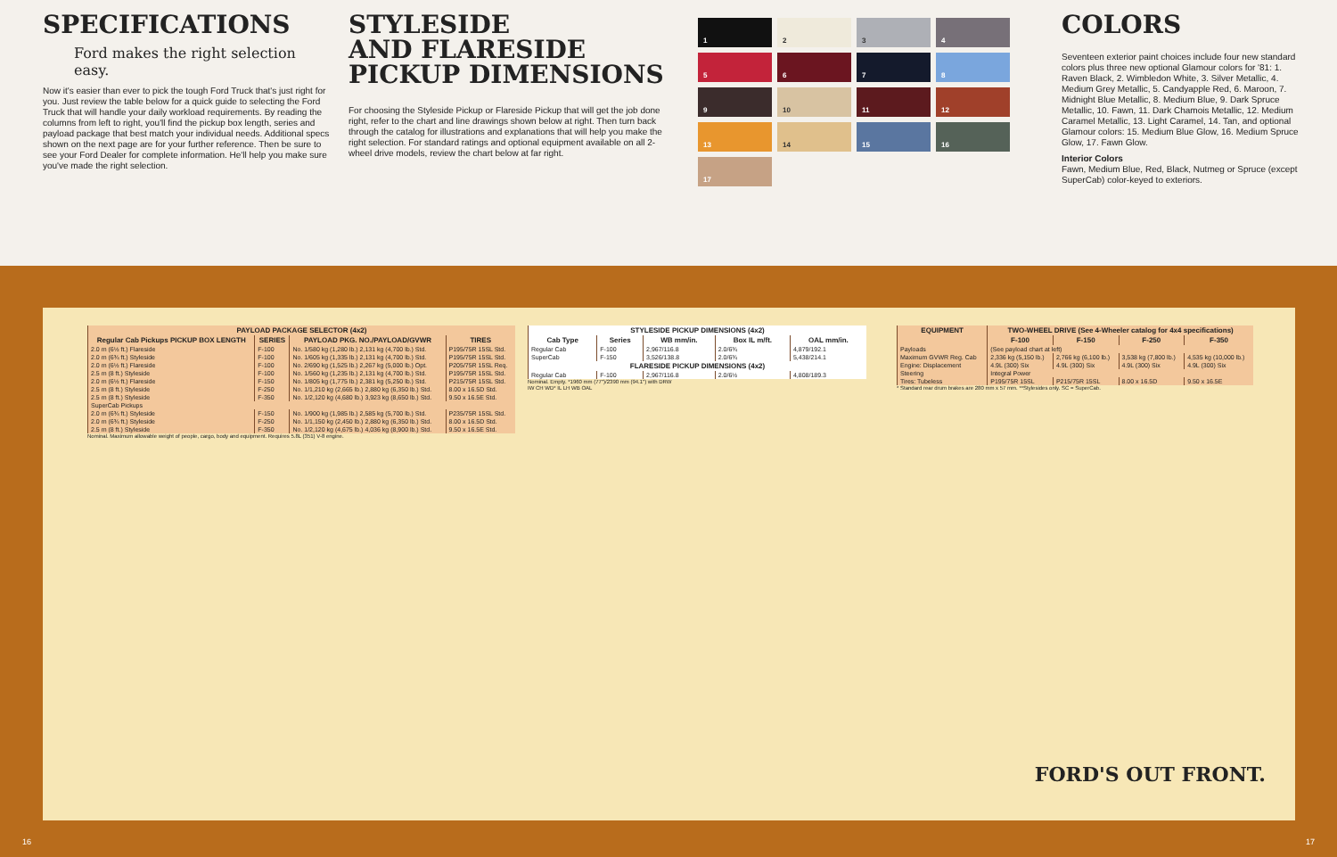SPECIFICATIONS
Ford makes the right selection easy.
Now it's easier than ever to pick the tough Ford Truck that's just right for you. Just review the table below for a quick guide to selecting the Ford Truck that will handle your daily workload requirements. By reading the columns from left to right, you'll find the pickup box length, series and payload package that best match your individual needs. Additional specs shown on the next page are for your further reference. Then be sure to see your Ford Dealer for complete information. He'll help you make sure you've made the right selection.
STYLESIDE
AND FLARESIDE
PICKUP DIMENSIONS
For choosing the Styleside Pickup or Flareside Pickup that will get the job done right, refer to the chart and line drawings shown below at right. Then turn back through the catalog for illustrations and explanations that will help you make the right selection. For standard ratings and optional equipment available on all 2-wheel drive models, review the chart below at far right.
1
2
3
4
5
6
7
8
9
10
11
12
13
14
15
16
17
COLORS
Seventeen exterior paint choices include four new standard colors plus three new optional Glamour colors for '81: 1. Raven Black, 2. Wimbledon White, 3. Silver Metallic, 4. Medium Grey Metallic, 5. Candyapple Red, 6. Maroon, 7. Midnight Blue Metallic, 8. Medium Blue, 9. Dark Spruce Metallic, 10. Fawn, 11. Dark Chamois Metallic, 12. Medium Caramel Metallic, 13. Light Caramel, 14. Tan, and optional Glamour colors: 15. Medium Blue Glow, 16. Medium Spruce Glow, 17. Fawn Glow.
Interior Colors
Fawn, Medium Blue, Red, Black, Nutmeg or Spruce (except SuperCab) color-keyed to exteriors.
| PAYLOAD PACKAGE SELECTOR (4x2) | | | |
| --- | --- | --- | --- |
| Regular Cab Pickups PICKUP BOX LENGTH | SERIES | PAYLOAD PKG. NO./PAYLOAD/GVWR | TIRES |
| 2.0 m (6½ ft.) Flareside | F-100 | No. 1/580 kg (1,280 lb.) 2,131 kg (4,700 lb.) Std. | P195/75R 15SL Std. |
| 2.0 m (6¾ ft.) Styleside | F-100 | No. 1/605 kg (1,335 lb.) 2,131 kg (4,700 lb.) Std. | P195/75R 15SL Std. |
| 2.0 m (6½ ft.) Flareside | F-100 | No. 2/690 kg (1,525 lb.) 2,267 kg (5,000 lb.) Opt. | P205/75R 15SL Req. |
| 2.5 m (8 ft.) Styleside | F-100 | No. 1/560 kg (1,235 lb.) 2,131 kg (4,700 lb.) Std. | P195/75R 15SL Std. |
| 2.0 m (6½ ft.) Flareside | F-150 | No. 1/805 kg (1,775 lb.) 2,381 kg (5,250 lb.) Std. | P215/75R 15SL Std. |
| 2.5 m (8 ft.) Styleside | F-250 | No. 1/1,210 kg (2,665 lb.) 2,880 kg (6,350 lb.) Std. | 8.00 x 16.5D Std. |
| 2.5 m (8 ft.) Styleside | F-350 | No. 1/2,120 kg (4,680 lb.) 3,923 kg (8,650 lb.) Std. | 9.50 x 16.5E Std. |
| SuperCab Pickups | | | |
| 2.0 m (6¾ ft.) Styleside | F-150 | No. 1/900 kg (1,985 lb.) 2,585 kg (5,700 lb.) Std. | P235/75R 15SL Std. |
| 2.0 m (6¾ ft.) Styleside | F-250 | No. 1/1,150 kg (2,450 lb.) 2,880 kg (6,350 lb.) Std. | 8.00 x 16.5D Std. |
| 2.5 m (8 ft.) Styleside | F-350 | No. 1/2,120 kg (4,675 lb.) 4,036 kg (8,900 lb.) Std. | 9.50 x 16.5E Std. |
Nominal. Maximum allowable weight of people, cargo, body and equipment. Requires 5.8L (351) V-8 engine.
| STYLESIDE PICKUP DIMENSIONS (4x2) | | | | |
| --- | --- | --- | --- | --- |
| Cab Type | Series | WB mm/in. | Box IL m/ft. | OAL mm/in. |
| Regular Cab | F-100 | 2,967/116.8 | 2.0/6¾ | 4,879/192.1 |
| SuperCab | F-150 | 3,526/138.8 | 2.0/6¾ | 5,438/214.1 |
| FLARESIDE PICKUP DIMENSIONS (4x2) | | | | |
| Regular Cab | F-100 | 2,967/116.8 | 2.0/6½ | 4,808/189.3 |
Nominal. Empty. *1960 mm (77")/2390 mm (94.1") with DRW
IW CH WD* IL LH WB OAL
| EQUIPMENT | TWO-WHEEL DRIVE (See 4-Wheeler catalog for 4x4 specifications) | | | |
| --- | --- | --- | --- | --- |
| | F-100 | F-150 | F-250 | F-350 |
| Payloads | (See payload chart at left) | | | |
| Maximum GVWR Reg. Cab | 2,336 kg (5,150 lb.) | 2,766 kg (6,100 lb.) | 3,538 kg (7,800 lb.) | 4,535 kg (10,000 lb.) |
| Engine: Displacement | 4.9L (300) Six | 4.9L (300) Six | 4.9L (300) Six | 4.9L (300) Six |
| Steering | Integral Power | | | |
| Tires: Tubeless | P195/75R 15SL | P215/75R 15SL | 8.00 x 16.5D | 9.50 x 16.5E |
* Standard rear drum brakes are 280 mm x 57 mm. **Stylesides only. SC = SuperCab.
FORD'S OUT FRONT.
16 17